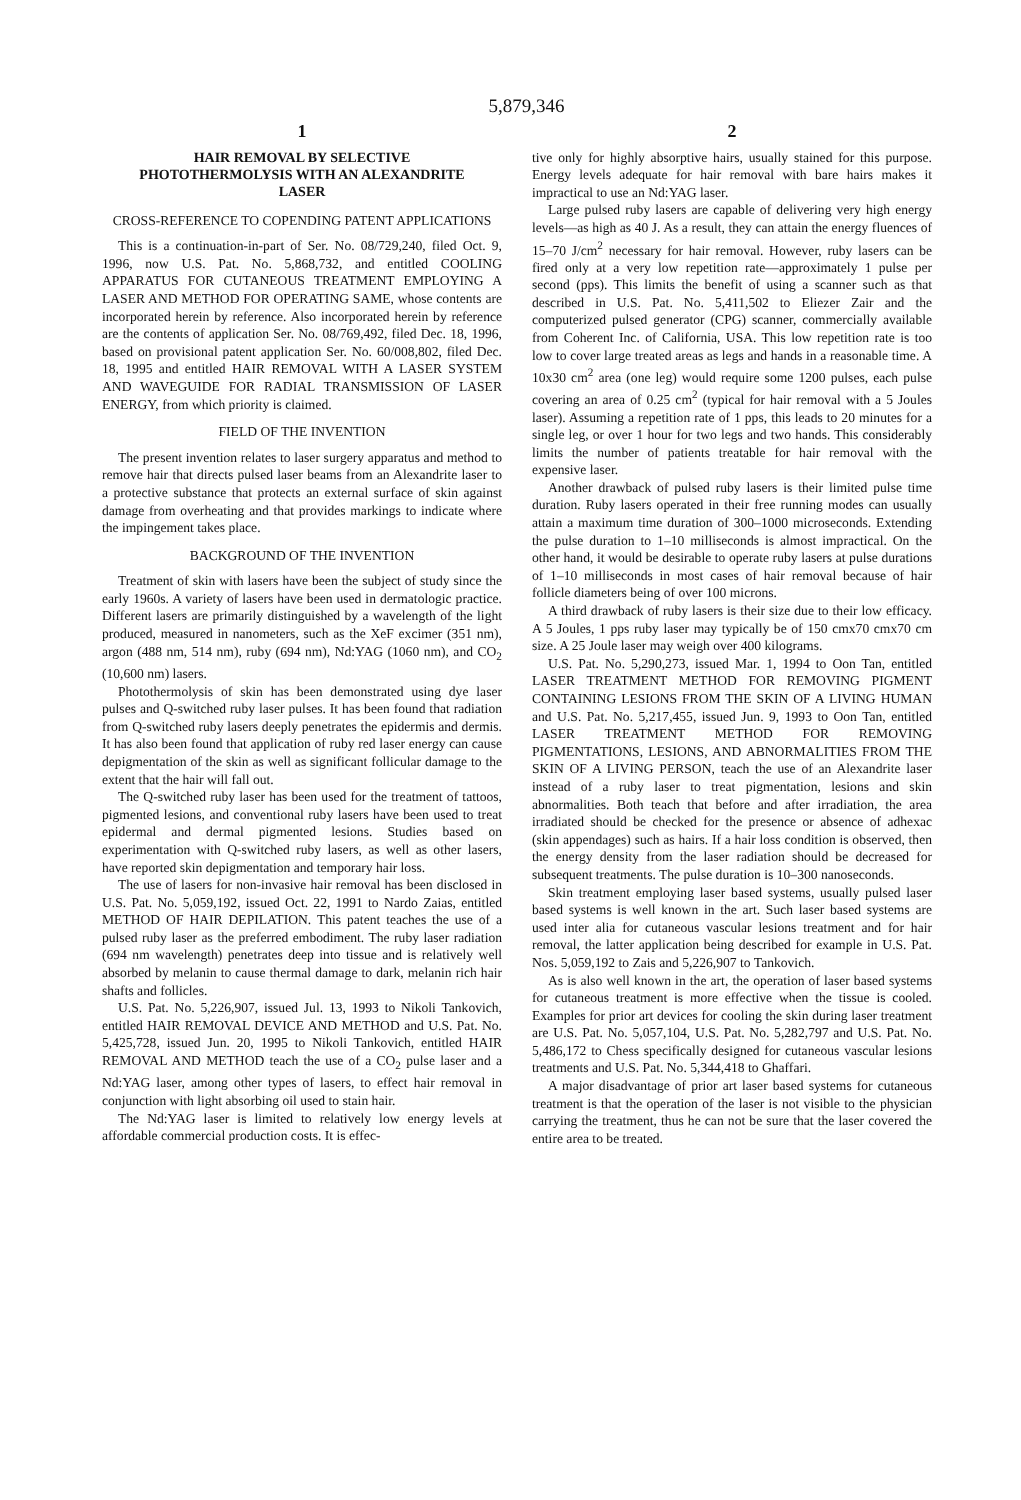5,879,346
1
HAIR REMOVAL BY SELECTIVE PHOTOTHERMOLYSIS WITH AN ALEXANDRITE LASER
CROSS-REFERENCE TO COPENDING PATENT APPLICATIONS
This is a continuation-in-part of Ser. No. 08/729,240, filed Oct. 9, 1996, now U.S. Pat. No. 5,868,732, and entitled COOLING APPARATUS FOR CUTANEOUS TREATMENT EMPLOYING A LASER AND METHOD FOR OPERATING SAME, whose contents are incorporated herein by reference. Also incorporated herein by reference are the contents of application Ser. No. 08/769,492, filed Dec. 18, 1996, based on provisional patent application Ser. No. 60/008,802, filed Dec. 18, 1995 and entitled HAIR REMOVAL WITH A LASER SYSTEM AND WAVEGUIDE FOR RADIAL TRANSMISSION OF LASER ENERGY, from which priority is claimed.
FIELD OF THE INVENTION
The present invention relates to laser surgery apparatus and method to remove hair that directs pulsed laser beams from an Alexandrite laser to a protective substance that protects an external surface of skin against damage from overheating and that provides markings to indicate where the impingement takes place.
BACKGROUND OF THE INVENTION
Treatment of skin with lasers have been the subject of study since the early 1960s. A variety of lasers have been used in dermatologic practice. Different lasers are primarily distinguished by a wavelength of the light produced, measured in nanometers, such as the XeF excimer (351 nm), argon (488 nm, 514 nm), ruby (694 nm), Nd:YAG (1060 nm), and CO<sub>2</sub> (10,600 nm) lasers.
Photothermolysis of skin has been demonstrated using dye laser pulses and Q-switched ruby laser pulses. It has been found that radiation from Q-switched ruby lasers deeply penetrates the epidermis and dermis. It has also been found that application of ruby red laser energy can cause depigmentation of the skin as well as significant follicular damage to the extent that the hair will fall out.
The Q-switched ruby laser has been used for the treatment of tattoos, pigmented lesions, and conventional ruby lasers have been used to treat epidermal and dermal pigmented lesions. Studies based on experimentation with Q-switched ruby lasers, as well as other lasers, have reported skin depigmentation and temporary hair loss.
The use of lasers for non-invasive hair removal has been disclosed in U.S. Pat. No. 5,059,192, issued Oct. 22, 1991 to Nardo Zaias, entitled METHOD OF HAIR DEPILATION. This patent teaches the use of a pulsed ruby laser as the preferred embodiment. The ruby laser radiation (694 nm wavelength) penetrates deep into tissue and is relatively well absorbed by melanin to cause thermal damage to dark, melanin rich hair shafts and follicles.
U.S. Pat. No. 5,226,907, issued Jul. 13, 1993 to Nikoli Tankovich, entitled HAIR REMOVAL DEVICE AND METHOD and U.S. Pat. No. 5,425,728, issued Jun. 20, 1995 to Nikoli Tankovich, entitled HAIR REMOVAL AND METHOD teach the use of a CO<sub>2</sub> pulse laser and a Nd:YAG laser, among other types of lasers, to effect hair removal in conjunction with light absorbing oil used to stain hair.
The Nd:YAG laser is limited to relatively low energy levels at affordable commercial production costs. It is effec-
2
tive only for highly absorptive hairs, usually stained for this purpose. Energy levels adequate for hair removal with bare hairs makes it impractical to use an Nd:YAG laser.
Large pulsed ruby lasers are capable of delivering very high energy levels—as high as 40 J. As a result, they can attain the energy fluences of 15–70 J/cm<sup>2</sup> necessary for hair removal. However, ruby lasers can be fired only at a very low repetition rate—approximately 1 pulse per second (pps). This limits the benefit of using a scanner such as that described in U.S. Pat. No. 5,411,502 to Eliezer Zair and the computerized pulsed generator (CPG) scanner, commercially available from Coherent Inc. of California, USA. This low repetition rate is too low to cover large treated areas as legs and hands in a reasonable time. A 10x30 cm<sup>2</sup> area (one leg) would require some 1200 pulses, each pulse covering an area of 0.25 cm<sup>2</sup> (typical for hair removal with a 5 Joules laser). Assuming a repetition rate of 1 pps, this leads to 20 minutes for a single leg, or over 1 hour for two legs and two hands. This considerably limits the number of patients treatable for hair removal with the expensive laser.
Another drawback of pulsed ruby lasers is their limited pulse time duration. Ruby lasers operated in their free running modes can usually attain a maximum time duration of 300–1000 microseconds. Extending the pulse duration to 1–10 milliseconds is almost impractical. On the other hand, it would be desirable to operate ruby lasers at pulse durations of 1–10 milliseconds in most cases of hair removal because of hair follicle diameters being of over 100 microns.
A third drawback of ruby lasers is their size due to their low efficacy. A 5 Joules, 1 pps ruby laser may typically be of 150 cmx70 cmx70 cm size. A 25 Joule laser may weigh over 400 kilograms.
U.S. Pat. No. 5,290,273, issued Mar. 1, 1994 to Oon Tan, entitled LASER TREATMENT METHOD FOR REMOVING PIGMENT CONTAINING LESIONS FROM THE SKIN OF A LIVING HUMAN and U.S. Pat. No. 5,217,455, issued Jun. 9, 1993 to Oon Tan, entitled LASER TREATMENT METHOD FOR REMOVING PIGMENTATIONS, LESIONS, AND ABNORMALITIES FROM THE SKIN OF A LIVING PERSON, teach the use of an Alexandrite laser instead of a ruby laser to treat pigmentation, lesions and skin abnormalities. Both teach that before and after irradiation, the area irradiated should be checked for the presence or absence of adhexac (skin appendages) such as hairs. If a hair loss condition is observed, then the energy density from the laser radiation should be decreased for subsequent treatments. The pulse duration is 10–300 nanoseconds.
Skin treatment employing laser based systems, usually pulsed laser based systems is well known in the art. Such laser based systems are used inter alia for cutaneous vascular lesions treatment and for hair removal, the latter application being described for example in U.S. Pat. Nos. 5,059,192 to Zais and 5,226,907 to Tankovich.
As is also well known in the art, the operation of laser based systems for cutaneous treatment is more effective when the tissue is cooled. Examples for prior art devices for cooling the skin during laser treatment are U.S. Pat. No. 5,057,104, U.S. Pat. No. 5,282,797 and U.S. Pat. No. 5,486,172 to Chess specifically designed for cutaneous vascular lesions treatments and U.S. Pat. No. 5,344,418 to Ghaffari.
A major disadvantage of prior art laser based systems for cutaneous treatment is that the operation of the laser is not visible to the physician carrying the treatment, thus he can not be sure that the laser covered the entire area to be treated.